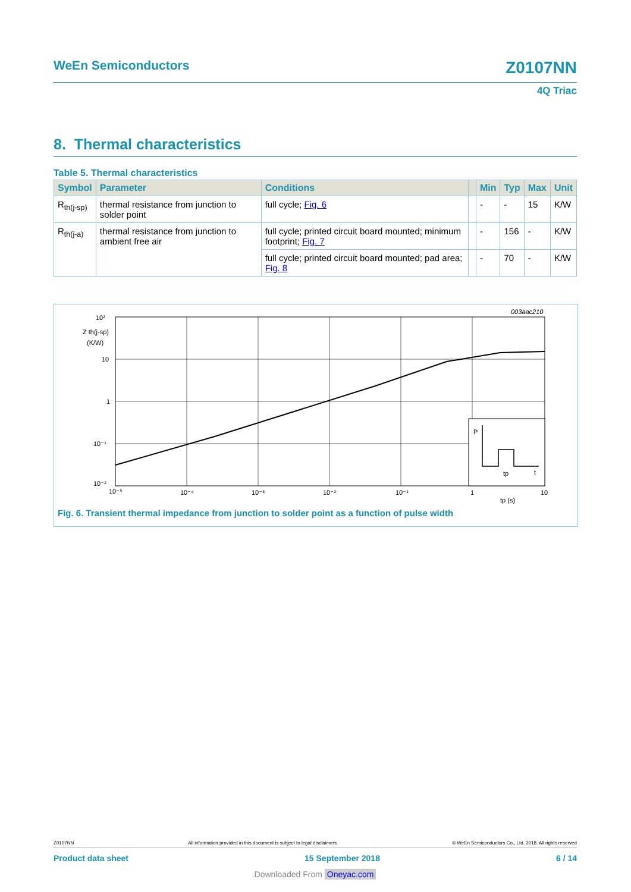WeEn Semiconductors Z0107NN
4Q Triac
8. Thermal characteristics
Table 5. Thermal characteristics
| Symbol | Parameter | Conditions | | Min | Typ | Max | Unit |
| --- | --- | --- | --- | --- | --- | --- | --- |
| R<sub>th(j-sp)</sub> | thermal resistance from junction to solder point | full cycle; Fig. 6 | | - | - | 15 | K/W |
| R<sub>th(j-a)</sub> | thermal resistance from junction to ambient free air | full cycle; printed circuit board mounted; minimum footprint; Fig. 7 | | - | 156 | - | K/W |
| | | full cycle; printed circuit board mounted; pad area; Fig. 8 | | - | 70 | - | K/W |
P
tp
t
003aac210
10²
Z th(j-sp)
(K/W)
10
1
10⁻¹
10⁻²
10⁻⁵
10⁻⁴
10⁻³
10⁻²
10⁻¹
1
10
tp (s)
Fig. 6. Transient thermal impedance from junction to solder point as a function of pulse width
Z0107NN All information provided in this document is subject to legal disclaimers. © WeEn Semiconductors Co., Ltd. 2018. All rights reserved
Product data sheet 15 September 2018 6 / 14
Downloaded From Oneyac.com